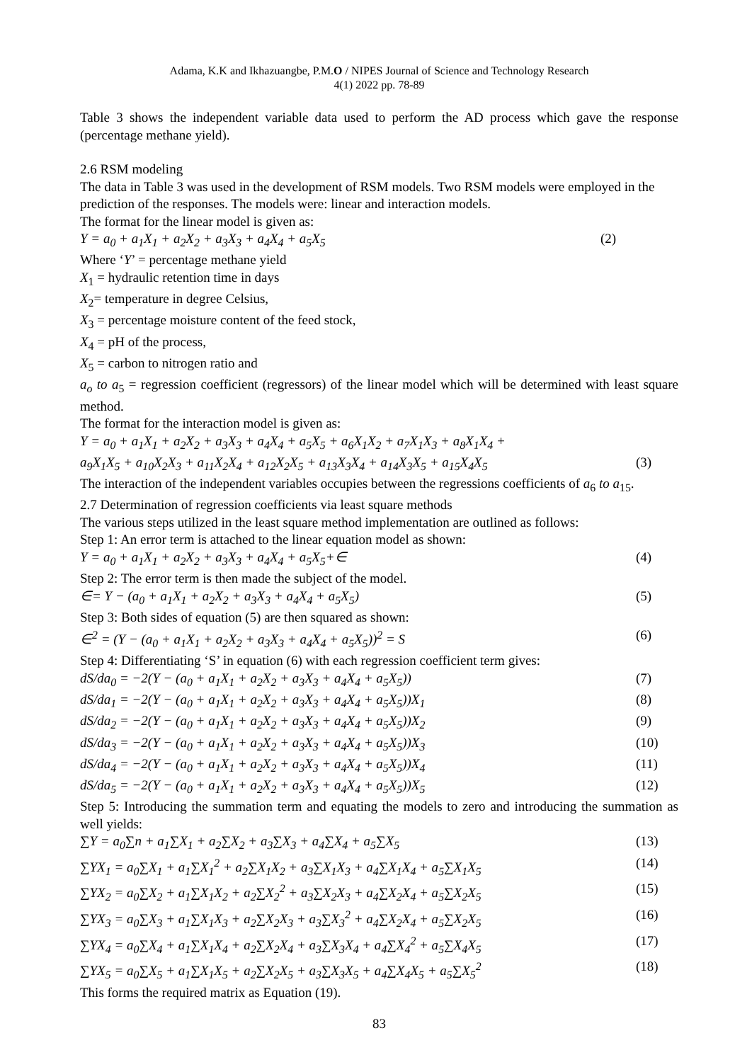Adama, K.K and Ikhazuangbe, P.M.O / NIPES Journal of Science and Technology Research
4(1) 2022 pp. 78-89
Table 3 shows the independent variable data used to perform the AD process which gave the response (percentage methane yield).
2.6 RSM modeling
The data in Table 3 was used in the development of RSM models. Two RSM models were employed in the prediction of the responses. The models were: linear and interaction models.
The format for the linear model is given as:
Y = a<sub>0</sub> + a<sub>1</sub>X<sub>1</sub> + a<sub>2</sub>X<sub>2</sub> + a<sub>3</sub>X<sub>3</sub> + a<sub>4</sub>X<sub>4</sub> + a<sub>5</sub>X<sub>5</sub> (2)
Where ‘Y’ = percentage methane yield
X<sub>1</sub> = hydraulic retention time in days
X<sub>2</sub>= temperature in degree Celsius,
X<sub>3</sub> = percentage moisture content of the feed stock,
X<sub>4</sub> = pH of the process,
X<sub>5</sub> = carbon to nitrogen ratio and
a<sub>o</sub> to a<sub>5</sub> = regression coefficient (regressors) of the linear model which will be determined with least square method.
The format for the interaction model is given as:
Y = a<sub>0</sub> + a<sub>1</sub>X<sub>1</sub> + a<sub>2</sub>X<sub>2</sub> + a<sub>3</sub>X<sub>3</sub> + a<sub>4</sub>X<sub>4</sub> + a<sub>5</sub>X<sub>5</sub> + a<sub>6</sub>X<sub>1</sub>X<sub>2</sub> + a<sub>7</sub>X<sub>1</sub>X<sub>3</sub> + a<sub>8</sub>X<sub>1</sub>X<sub>4</sub> +
a<sub>9</sub>X<sub>1</sub>X<sub>5</sub> + a<sub>10</sub>X<sub>2</sub>X<sub>3</sub> + a<sub>11</sub>X<sub>2</sub>X<sub>4</sub> + a<sub>12</sub>X<sub>2</sub>X<sub>5</sub> + a<sub>13</sub>X<sub>3</sub>X<sub>4</sub> + a<sub>14</sub>X<sub>3</sub>X<sub>5</sub> + a<sub>15</sub>X<sub>4</sub>X<sub>5</sub> (3)
The interaction of the independent variables occupies between the regressions coefficients of a<sub>6</sub> to a<sub>15</sub>.
2.7 Determination of regression coefficients via least square methods
The various steps utilized in the least square method implementation are outlined as follows:
Step 1: An error term is attached to the linear equation model as shown:
Y = a<sub>0</sub> + a<sub>1</sub>X<sub>1</sub> + a<sub>2</sub>X<sub>2</sub> + a<sub>3</sub>X<sub>3</sub> + a<sub>4</sub>X<sub>4</sub> + a<sub>5</sub>X<sub>5</sub>+∈ (4)
Step 2: The error term is then made the subject of the model.
∈= Y − (a<sub>0</sub> + a<sub>1</sub>X<sub>1</sub> + a<sub>2</sub>X<sub>2</sub> + a<sub>3</sub>X<sub>3</sub> + a<sub>4</sub>X<sub>4</sub> + a<sub>5</sub>X<sub>5</sub>) (5)
Step 3: Both sides of equation (5) are then squared as shown:
∈<sup>2</sup> = (Y − (a<sub>0</sub> + a<sub>1</sub>X<sub>1</sub> + a<sub>2</sub>X<sub>2</sub> + a<sub>3</sub>X<sub>3</sub> + a<sub>4</sub>X<sub>4</sub> + a<sub>5</sub>X<sub>5</sub>))<sup>2</sup> = S (6)
Step 4: Differentiating ‘S’ in equation (6) with each regression coefficient term gives:
dS/da<sub>0</sub> = −2(Y − (a<sub>0</sub> + a<sub>1</sub>X<sub>1</sub> + a<sub>2</sub>X<sub>2</sub> + a<sub>3</sub>X<sub>3</sub> + a<sub>4</sub>X<sub>4</sub> + a<sub>5</sub>X<sub>5</sub>)) (7)
dS/da<sub>1</sub> = −2(Y − (a<sub>0</sub> + a<sub>1</sub>X<sub>1</sub> + a<sub>2</sub>X<sub>2</sub> + a<sub>3</sub>X<sub>3</sub> + a<sub>4</sub>X<sub>4</sub> + a<sub>5</sub>X<sub>5</sub>))X<sub>1</sub> (8)
dS/da<sub>2</sub> = −2(Y − (a<sub>0</sub> + a<sub>1</sub>X<sub>1</sub> + a<sub>2</sub>X<sub>2</sub> + a<sub>3</sub>X<sub>3</sub> + a<sub>4</sub>X<sub>4</sub> + a<sub>5</sub>X<sub>5</sub>))X<sub>2</sub> (9)
dS/da<sub>3</sub> = −2(Y − (a<sub>0</sub> + a<sub>1</sub>X<sub>1</sub> + a<sub>2</sub>X<sub>2</sub> + a<sub>3</sub>X<sub>3</sub> + a<sub>4</sub>X<sub>4</sub> + a<sub>5</sub>X<sub>5</sub>))X<sub>3</sub> (10)
dS/da<sub>4</sub> = −2(Y − (a<sub>0</sub> + a<sub>1</sub>X<sub>1</sub> + a<sub>2</sub>X<sub>2</sub> + a<sub>3</sub>X<sub>3</sub> + a<sub>4</sub>X<sub>4</sub> + a<sub>5</sub>X<sub>5</sub>))X<sub>4</sub> (11)
dS/da<sub>5</sub> = −2(Y − (a<sub>0</sub> + a<sub>1</sub>X<sub>1</sub> + a<sub>2</sub>X<sub>2</sub> + a<sub>3</sub>X<sub>3</sub> + a<sub>4</sub>X<sub>4</sub> + a<sub>5</sub>X<sub>5</sub>))X<sub>5</sub> (12)
Step 5: Introducing the summation term and equating the models to zero and introducing the summation as well yields:
∑Y = a<sub>0</sub>∑n + a<sub>1</sub>∑X<sub>1</sub> + a<sub>2</sub>∑X<sub>2</sub> + a<sub>3</sub>∑X<sub>3</sub> + a<sub>4</sub>∑X<sub>4</sub> + a<sub>5</sub>∑X<sub>5</sub> (13)
∑YX<sub>1</sub> = a<sub>0</sub>∑X<sub>1</sub> + a<sub>1</sub>∑X<sub>1</sub><sup>2</sup> + a<sub>2</sub>∑X<sub>1</sub>X<sub>2</sub> + a<sub>3</sub>∑X<sub>1</sub>X<sub>3</sub> + a<sub>4</sub>∑X<sub>1</sub>X<sub>4</sub> + a<sub>5</sub>∑X<sub>1</sub>X<sub>5</sub> (14)
∑YX<sub>2</sub> = a<sub>0</sub>∑X<sub>2</sub> + a<sub>1</sub>∑X<sub>1</sub>X<sub>2</sub> + a<sub>2</sub>∑X<sub>2</sub><sup>2</sup> + a<sub>3</sub>∑X<sub>2</sub>X<sub>3</sub> + a<sub>4</sub>∑X<sub>2</sub>X<sub>4</sub> + a<sub>5</sub>∑X<sub>2</sub>X<sub>5</sub> (15)
∑YX<sub>3</sub> = a<sub>0</sub>∑X<sub>3</sub> + a<sub>1</sub>∑X<sub>1</sub>X<sub>3</sub> + a<sub>2</sub>∑X<sub>2</sub>X<sub>3</sub> + a<sub>3</sub>∑X<sub>3</sub><sup>2</sup> + a<sub>4</sub>∑X<sub>2</sub>X<sub>4</sub> + a<sub>5</sub>∑X<sub>2</sub>X<sub>5</sub> (16)
∑YX<sub>4</sub> = a<sub>0</sub>∑X<sub>4</sub> + a<sub>1</sub>∑X<sub>1</sub>X<sub>4</sub> + a<sub>2</sub>∑X<sub>2</sub>X<sub>4</sub> + a<sub>3</sub>∑X<sub>3</sub>X<sub>4</sub> + a<sub>4</sub>∑X<sub>4</sub><sup>2</sup> + a<sub>5</sub>∑X<sub>4</sub>X<sub>5</sub> (17)
∑YX<sub>5</sub> = a<sub>0</sub>∑X<sub>5</sub> + a<sub>1</sub>∑X<sub>1</sub>X<sub>5</sub> + a<sub>2</sub>∑X<sub>2</sub>X<sub>5</sub> + a<sub>3</sub>∑X<sub>3</sub>X<sub>5</sub> + a<sub>4</sub>∑X<sub>4</sub>X<sub>5</sub> + a<sub>5</sub>∑X<sub>5</sub><sup>2</sup> (18)
This forms the required matrix as Equation (19).
83